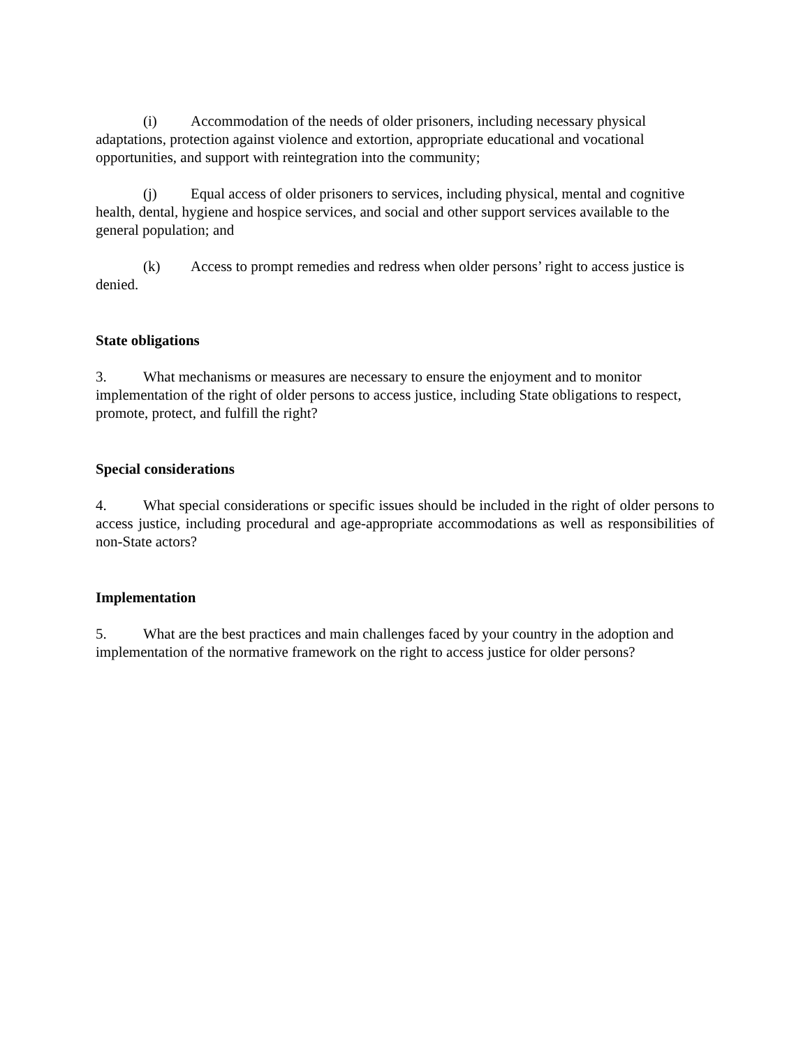(i) Accommodation of the needs of older prisoners, including necessary physical adaptations, protection against violence and extortion, appropriate educational and vocational opportunities, and support with reintegration into the community;
(j) Equal access of older prisoners to services, including physical, mental and cognitive health, dental, hygiene and hospice services, and social and other support services available to the general population; and
(k) Access to prompt remedies and redress when older persons’ right to access justice is denied.
State obligations
3. What mechanisms or measures are necessary to ensure the enjoyment and to monitor implementation of the right of older persons to access justice, including State obligations to respect, promote, protect, and fulfill the right?
Special considerations
4. What special considerations or specific issues should be included in the right of older persons to access justice, including procedural and age-appropriate accommodations as well as responsibilities of non-State actors?
Implementation
5. What are the best practices and main challenges faced by your country in the adoption and implementation of the normative framework on the right to access justice for older persons?